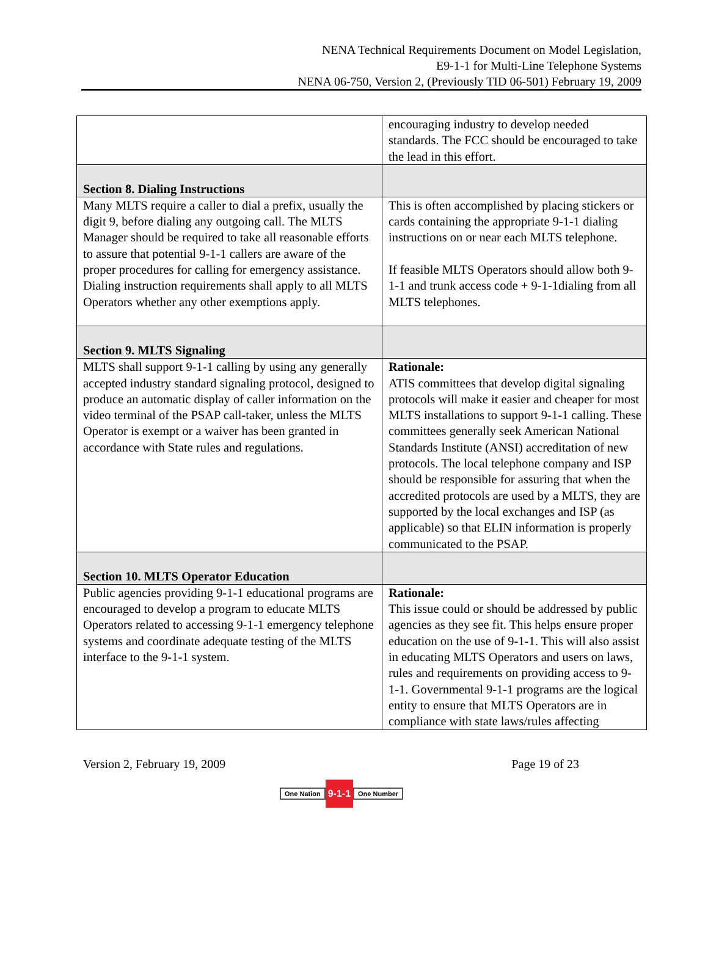NENA Technical Requirements Document on Model Legislation,
E9-1-1 for Multi-Line Telephone Systems
NENA 06-750, Version 2, (Previously TID 06-501) February 19, 2009
| | encouraging industry to develop needed standards. The FCC should be encouraged to take the lead in this effort. |
| Section 8. Dialing Instructions | |
| Many MLTS require a caller to dial a prefix, usually the digit 9, before dialing any outgoing call. The MLTS Manager should be required to take all reasonable efforts to assure that potential 9-1-1 callers are aware of the proper procedures for calling for emergency assistance. Dialing instruction requirements shall apply to all MLTS Operators whether any other exemptions apply. | This is often accomplished by placing stickers or cards containing the appropriate 9-1-1 dialing instructions on or near each MLTS telephone. If feasible MLTS Operators should allow both 9-1-1 and trunk access code + 9-1-1dialing from all MLTS telephones. |
| Section 9. MLTS Signaling | |
| MLTS shall support 9-1-1 calling by using any generally accepted industry standard signaling protocol, designed to produce an automatic display of caller information on the video terminal of the PSAP call-taker, unless the MLTS Operator is exempt or a waiver has been granted in accordance with State rules and regulations. | Rationale: ATIS committees that develop digital signaling protocols will make it easier and cheaper for most MLTS installations to support 9-1-1 calling. These committees generally seek American National Standards Institute (ANSI) accreditation of new protocols. The local telephone company and ISP should be responsible for assuring that when the accredited protocols are used by a MLTS, they are supported by the local exchanges and ISP (as applicable) so that ELIN information is properly communicated to the PSAP. |
| Section 10. MLTS Operator Education | |
| Public agencies providing 9-1-1 educational programs are encouraged to develop a program to educate MLTS Operators related to accessing 9-1-1 emergency telephone systems and coordinate adequate testing of the MLTS interface to the 9-1-1 system. | Rationale: This issue could or should be addressed by public agencies as they see fit. This helps ensure proper education on the use of 9-1-1. This will also assist in educating MLTS Operators and users on laws, rules and requirements on providing access to 9-1-1. Governmental 9-1-1 programs are the logical entity to ensure that MLTS Operators are in compliance with state laws/rules affecting |
Version 2, February 19, 2009 Page 19 of 23
One Nation 9-1-1 One Number